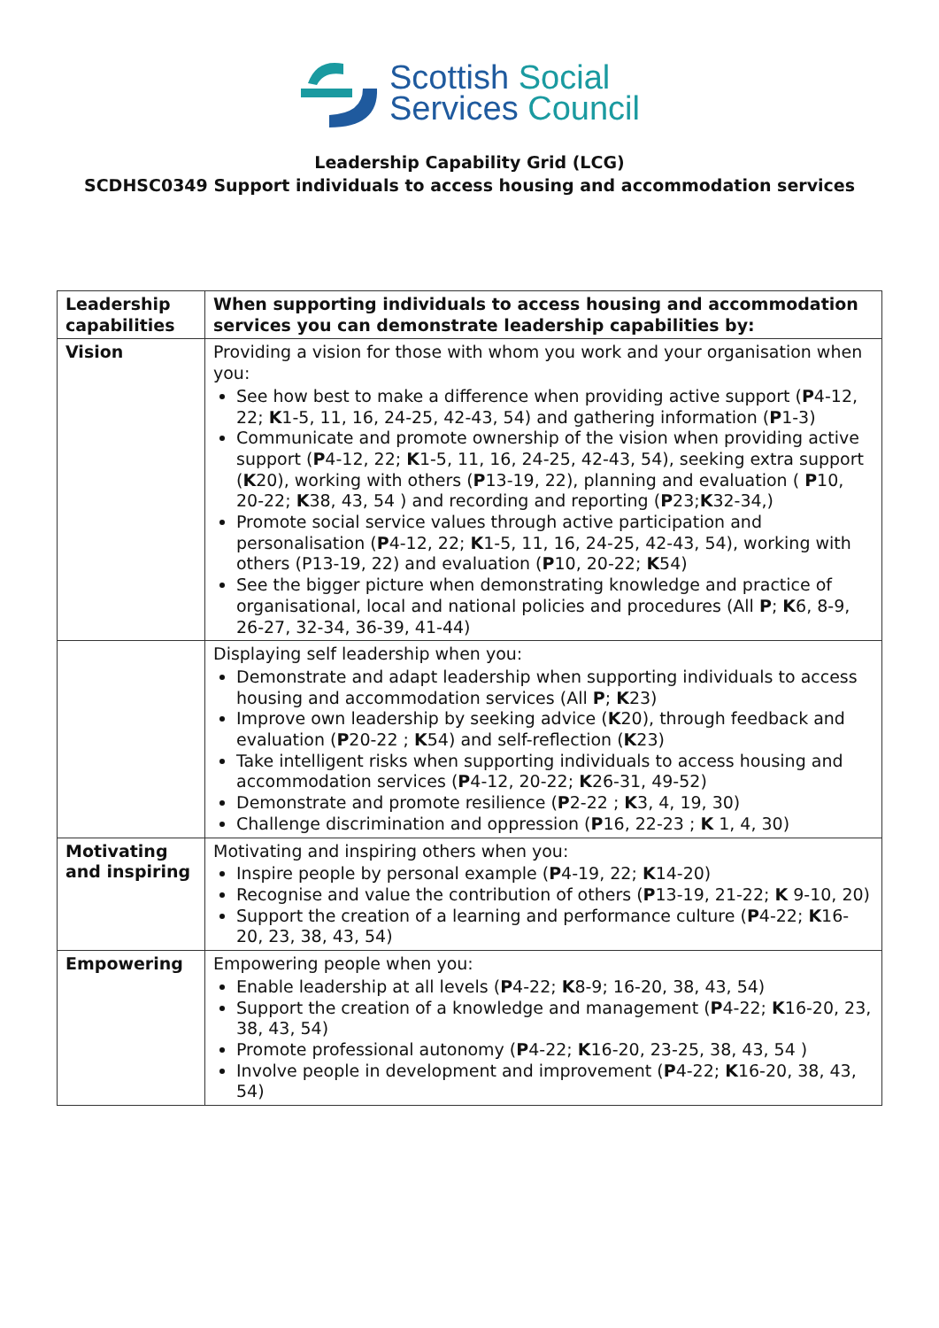Scottish Social
Services Council
Leadership Capability Grid (LCG)
SCDHSC0349 Support individuals to access housing and accommodation services
| Leadership capabilities | When supporting individuals to access housing and accommodation services you can demonstrate leadership capabilities by: |
| Vision | Providing a vision for those with whom you work and your organisation when you: See how best to make a difference when providing active support ( P 4-12, 22; K 1-5, 11, 16, 24-25, 42-43, 54) and gathering information ( P 1-3) Communicate and promote ownership of the vision when providing active support ( P 4-12, 22; K 1-5, 11, 16, 24-25, 42-43, 54), seeking extra support ( K 20), working with others ( P 13-19, 22), planning and evaluation ( P 10, 20-22; K 38, 43, 54 ) and recording and reporting ( P 23; K 32-34,) Promote social service values through active participation and personalisation ( P 4-12, 22; K 1-5, 11, 16, 24-25, 42-43, 54), working with others (P13-19, 22) and evaluation ( P 10, 20-22; K 54) See the bigger picture when demonstrating knowledge and practice of organisational, local and national policies and procedures (All P ; K 6, 8-9, 26-27, 32-34, 36-39, 41-44) |
| | Displaying self leadership when you: Demonstrate and adapt leadership when supporting individuals to access housing and accommodation services (All P ; K 23) Improve own leadership by seeking advice ( K 20), through feedback and evaluation ( P 20-22 ; K 54) and self-reflection ( K 23) Take intelligent risks when supporting individuals to access housing and accommodation services ( P 4-12, 20-22; K 26-31, 49-52) Demonstrate and promote resilience ( P 2-22 ; K 3, 4, 19, 30) Challenge discrimination and oppression ( P 16, 22-23 ; K 1, 4, 30) |
| Motivating and inspiring | Motivating and inspiring others when you: Inspire people by personal example ( P 4-19, 22; K 14-20) Recognise and value the contribution of others ( P 13-19, 21-22; K 9-10, 20) Support the creation of a learning and performance culture ( P 4-22; K 16-20, 23, 38, 43, 54) |
| Empowering | Empowering people when you: Enable leadership at all levels ( P 4-22; K 8-9; 16-20, 38, 43, 54) Support the creation of a knowledge and management ( P 4-22; K 16-20, 23, 38, 43, 54) Promote professional autonomy ( P 4-22; K 16-20, 23-25, 38, 43, 54 ) Involve people in development and improvement ( P 4-22; K 16-20, 38, 43, 54) |